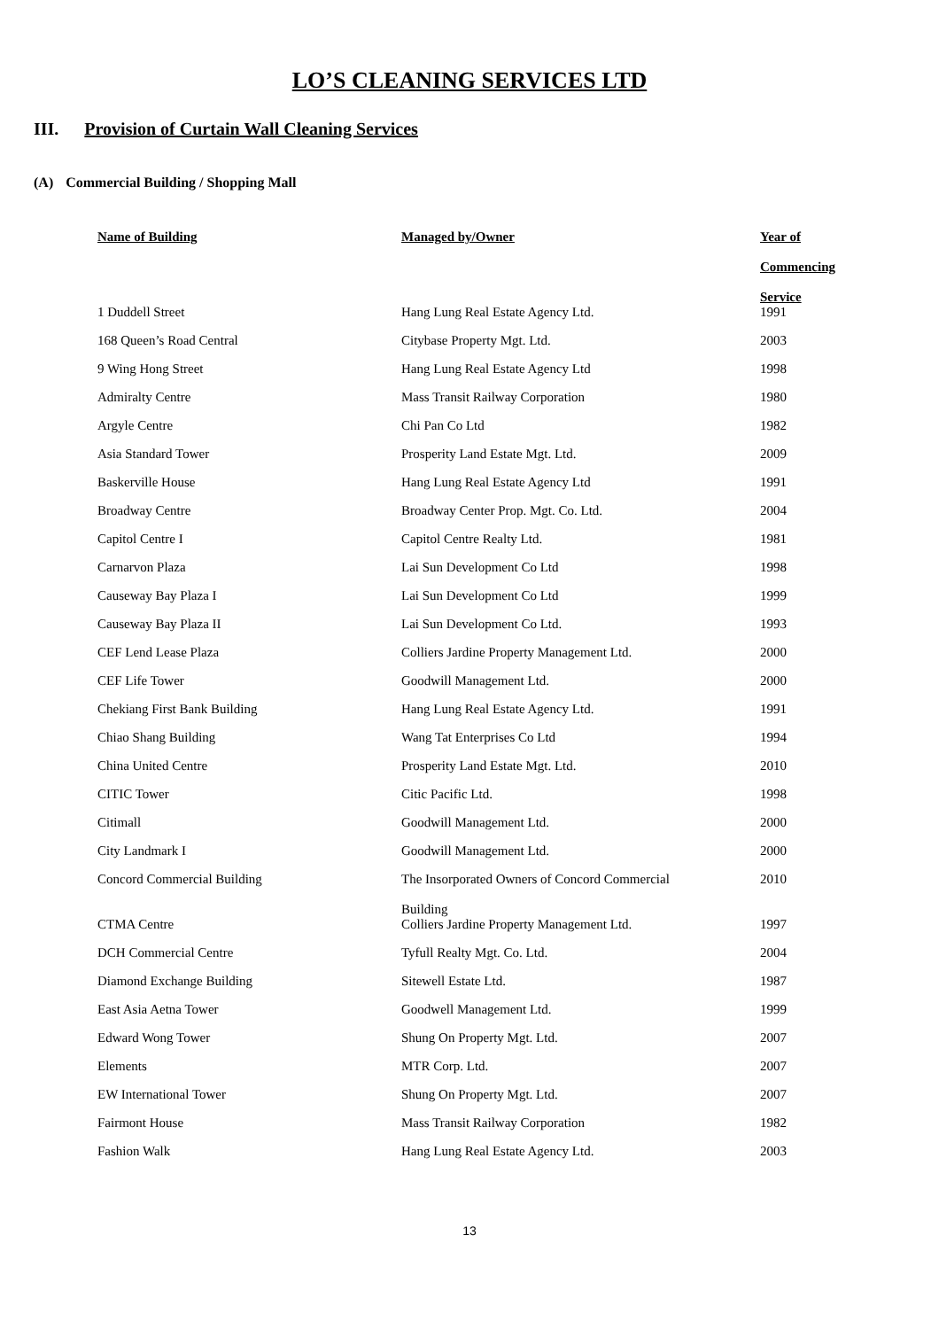LO’S CLEANING SERVICES LTD
III. Provision of Curtain Wall Cleaning Services
(A) Commercial Building / Shopping Mall
| Name of Building | Managed by/Owner | Year of Commencing Service |
| --- | --- | --- |
| 1 Duddell Street | Hang Lung Real Estate Agency Ltd. | 1991 |
| 168 Queen’s Road Central | Citybase Property Mgt. Ltd. | 2003 |
| 9 Wing Hong Street | Hang Lung Real Estate Agency Ltd | 1998 |
| Admiralty Centre | Mass Transit Railway Corporation | 1980 |
| Argyle Centre | Chi Pan Co Ltd | 1982 |
| Asia Standard Tower | Prosperity Land Estate Mgt. Ltd. | 2009 |
| Baskerville House | Hang Lung Real Estate Agency Ltd | 1991 |
| Broadway Centre | Broadway Center Prop. Mgt. Co. Ltd. | 2004 |
| Capitol Centre I | Capitol Centre Realty Ltd. | 1981 |
| Carnarvon Plaza | Lai Sun Development Co Ltd | 1998 |
| Causeway Bay Plaza I | Lai Sun Development Co Ltd | 1999 |
| Causeway Bay Plaza II | Lai Sun Development Co Ltd. | 1993 |
| CEF Lend Lease Plaza | Colliers Jardine Property Management Ltd. | 2000 |
| CEF Life Tower | Goodwill Management Ltd. | 2000 |
| Chekiang First Bank Building | Hang Lung Real Estate Agency Ltd. | 1991 |
| Chiao Shang Building | Wang Tat Enterprises Co Ltd | 1994 |
| China United Centre | Prosperity Land Estate Mgt. Ltd. | 2010 |
| CITIC Tower | Citic Pacific Ltd. | 1998 |
| Citimall | Goodwill Management Ltd. | 2000 |
| City Landmark I | Goodwill Management Ltd. | 2000 |
| Concord Commercial Building | The Insorporated Owners of Concord Commercial Building | 2010 |
| CTMA Centre | Colliers Jardine Property Management Ltd. | 1997 |
| DCH Commercial Centre | Tyfull Realty Mgt. Co. Ltd. | 2004 |
| Diamond Exchange Building | Sitewell Estate Ltd. | 1987 |
| East Asia Aetna Tower | Goodwell Management Ltd. | 1999 |
| Edward Wong Tower | Shung On Property Mgt. Ltd. | 2007 |
| Elements | MTR Corp. Ltd. | 2007 |
| EW International Tower | Shung On Property Mgt. Ltd. | 2007 |
| Fairmont House | Mass Transit Railway Corporation | 1982 |
| Fashion Walk | Hang Lung Real Estate Agency Ltd. | 2003 |
13